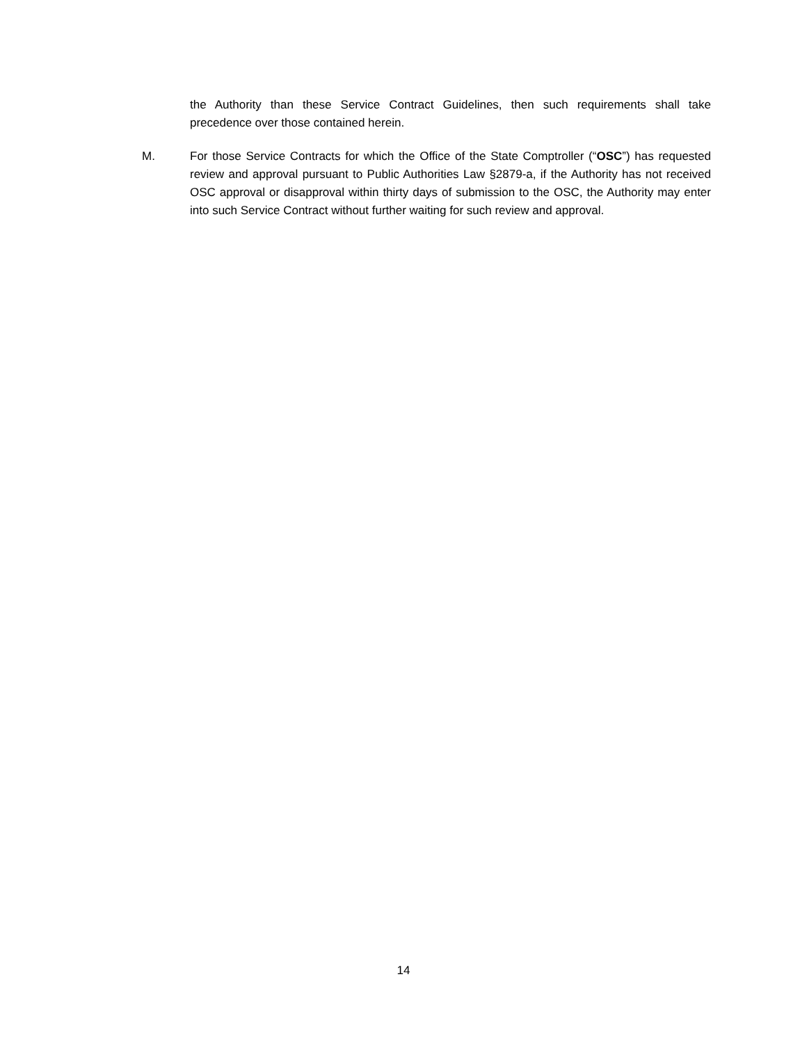the Authority than these Service Contract Guidelines, then such requirements shall take precedence over those contained herein.
M. For those Service Contracts for which the Office of the State Comptroller (“OSC”) has requested review and approval pursuant to Public Authorities Law §2879-a, if the Authority has not received OSC approval or disapproval within thirty days of submission to the OSC, the Authority may enter into such Service Contract without further waiting for such review and approval.
14